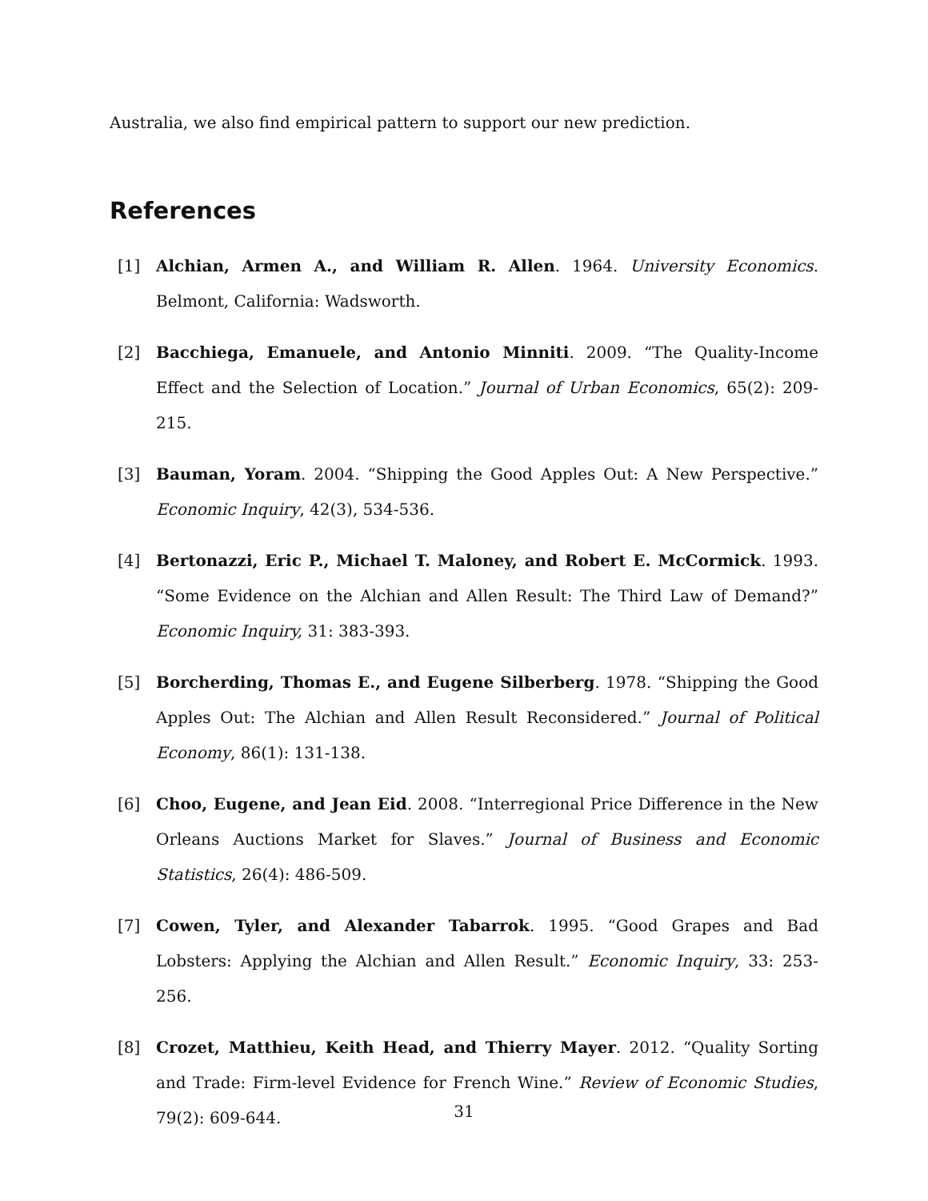Australia, we also find empirical pattern to support our new prediction.
References
[1] Alchian, Armen A., and William R. Allen. 1964. University Economics. Belmont, California: Wadsworth.
[2] Bacchiega, Emanuele, and Antonio Minniti. 2009. “The Quality-Income Effect and the Selection of Location.” Journal of Urban Economics, 65(2): 209-215.
[3] Bauman, Yoram. 2004. “Shipping the Good Apples Out: A New Perspective.” Economic Inquiry, 42(3), 534-536.
[4] Bertonazzi, Eric P., Michael T. Maloney, and Robert E. McCormick. 1993. “Some Evidence on the Alchian and Allen Result: The Third Law of Demand?” Economic Inquiry, 31: 383-393.
[5] Borcherding, Thomas E., and Eugene Silberberg. 1978. “Shipping the Good Apples Out: The Alchian and Allen Result Reconsidered.” Journal of Political Economy, 86(1): 131-138.
[6] Choo, Eugene, and Jean Eid. 2008. “Interregional Price Difference in the New Orleans Auctions Market for Slaves.” Journal of Business and Economic Statistics, 26(4): 486-509.
[7] Cowen, Tyler, and Alexander Tabarrok. 1995. “Good Grapes and Bad Lobsters: Applying the Alchian and Allen Result.” Economic Inquiry, 33: 253-256.
[8] Crozet, Matthieu, Keith Head, and Thierry Mayer. 2012. “Quality Sorting and Trade: Firm-level Evidence for French Wine.” Review of Economic Studies, 79(2): 609-644.
31